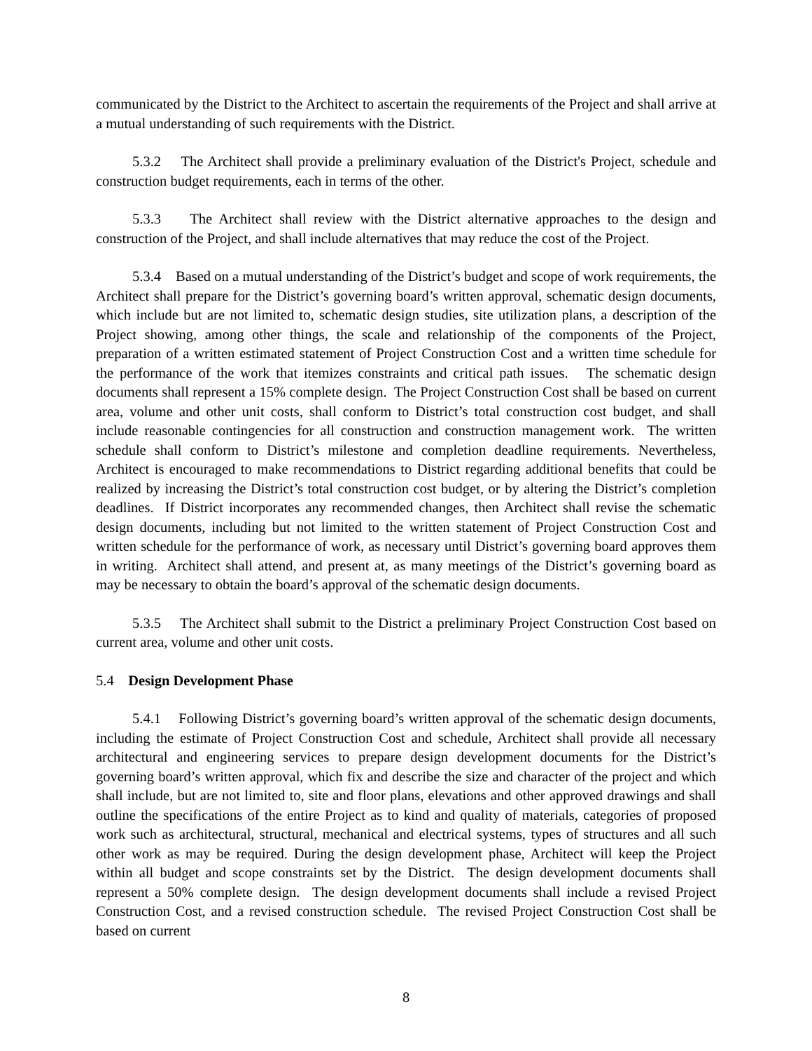communicated by the District to the Architect to ascertain the requirements of the Project and shall arrive at a mutual understanding of such requirements with the District.
5.3.2 The Architect shall provide a preliminary evaluation of the District's Project, schedule and construction budget requirements, each in terms of the other.
5.3.3 The Architect shall review with the District alternative approaches to the design and construction of the Project, and shall include alternatives that may reduce the cost of the Project.
5.3.4 Based on a mutual understanding of the District’s budget and scope of work requirements, the Architect shall prepare for the District’s governing board’s written approval, schematic design documents, which include but are not limited to, schematic design studies, site utilization plans, a description of the Project showing, among other things, the scale and relationship of the components of the Project, preparation of a written estimated statement of Project Construction Cost and a written time schedule for the performance of the work that itemizes constraints and critical path issues. The schematic design documents shall represent a 15% complete design. The Project Construction Cost shall be based on current area, volume and other unit costs, shall conform to District’s total construction cost budget, and shall include reasonable contingencies for all construction and construction management work. The written schedule shall conform to District’s milestone and completion deadline requirements. Nevertheless, Architect is encouraged to make recommendations to District regarding additional benefits that could be realized by increasing the District’s total construction cost budget, or by altering the District’s completion deadlines. If District incorporates any recommended changes, then Architect shall revise the schematic design documents, including but not limited to the written statement of Project Construction Cost and written schedule for the performance of work, as necessary until District’s governing board approves them in writing. Architect shall attend, and present at, as many meetings of the District’s governing board as may be necessary to obtain the board’s approval of the schematic design documents.
5.3.5 The Architect shall submit to the District a preliminary Project Construction Cost based on current area, volume and other unit costs.
5.4 Design Development Phase
5.4.1 Following District’s governing board’s written approval of the schematic design documents, including the estimate of Project Construction Cost and schedule, Architect shall provide all necessary architectural and engineering services to prepare design development documents for the District’s governing board’s written approval, which fix and describe the size and character of the project and which shall include, but are not limited to, site and floor plans, elevations and other approved drawings and shall outline the specifications of the entire Project as to kind and quality of materials, categories of proposed work such as architectural, structural, mechanical and electrical systems, types of structures and all such other work as may be required. During the design development phase, Architect will keep the Project within all budget and scope constraints set by the District. The design development documents shall represent a 50% complete design. The design development documents shall include a revised Project Construction Cost, and a revised construction schedule. The revised Project Construction Cost shall be based on current
8